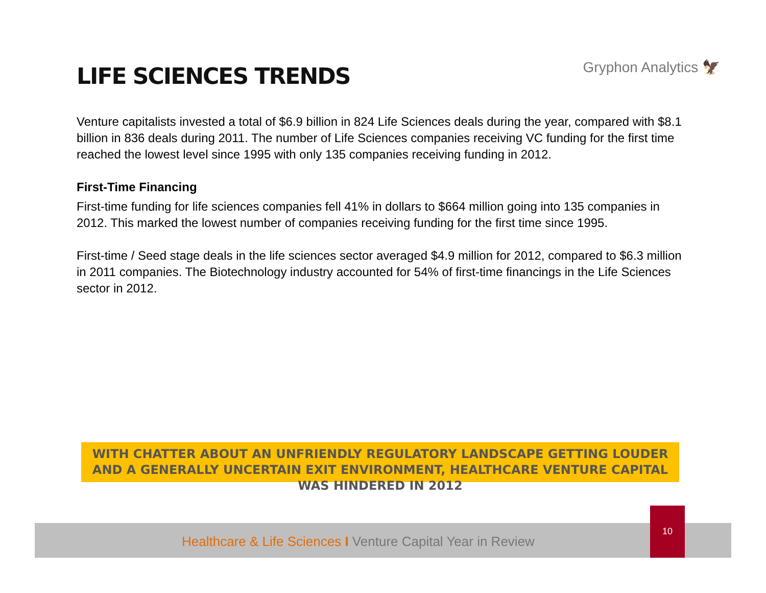LIFE SCIENCES TRENDS
Gryphon Analytics 🦅
Venture capitalists invested a total of $6.9 billion in 824 Life Sciences deals during the year, compared with $8.1 billion in 836 deals during 2011. The number of Life Sciences companies receiving VC funding for the first time reached the lowest level since 1995 with only 135 companies receiving funding in 2012.
First-Time Financing
First-time funding for life sciences companies fell 41% in dollars to $664 million going into 135 companies in 2012. This marked the lowest number of companies receiving funding for the first time since 1995.
First-time / Seed stage deals in the life sciences sector averaged $4.9 million for 2012, compared to $6.3 million in 2011 companies. The Biotechnology industry accounted for 54% of first-time financings in the Life Sciences sector in 2012.
WITH CHATTER ABOUT AN UNFRIENDLY REGULATORY LANDSCAPE GETTING LOUDER AND A GENERALLY UNCERTAIN EXIT ENVIRONMENT, HEALTHCARE VENTURE CAPITAL WAS HINDERED IN 2012
Healthcare & Life Sciences I Venture Capital Year in Review
10